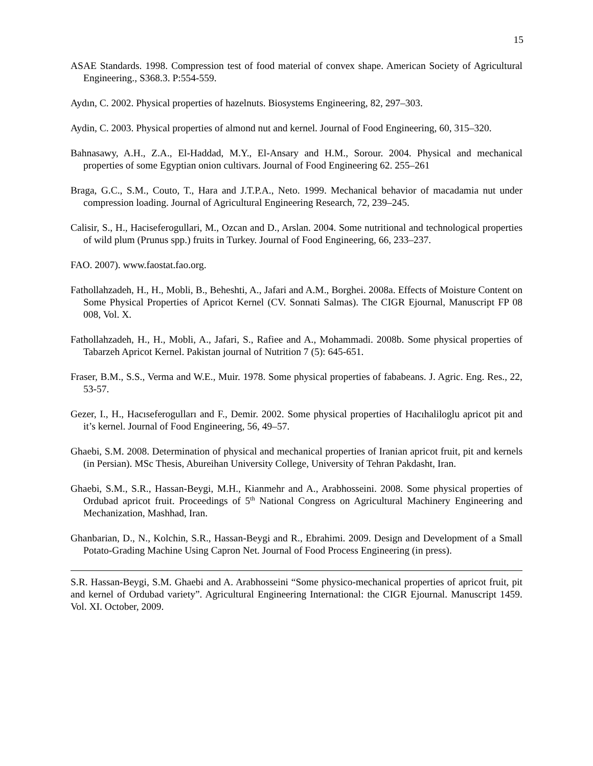15
ASAE Standards. 1998. Compression test of food material of convex shape. American Society of Agricultural Engineering., S368.3. P:554-559.
Aydın, C. 2002. Physical properties of hazelnuts. Biosystems Engineering, 82, 297–303.
Aydin, C. 2003. Physical properties of almond nut and kernel. Journal of Food Engineering, 60, 315–320.
Bahnasawy, A.H., Z.A., El-Haddad, M.Y., El-Ansary and H.M., Sorour. 2004. Physical and mechanical properties of some Egyptian onion cultivars. Journal of Food Engineering 62. 255–261
Braga, G.C., S.M., Couto, T., Hara and J.T.P.A., Neto. 1999. Mechanical behavior of macadamia nut under compression loading. Journal of Agricultural Engineering Research, 72, 239–245.
Calisir, S., H., Haciseferogullari, M., Ozcan and D., Arslan. 2004. Some nutritional and technological properties of wild plum (Prunus spp.) fruits in Turkey. Journal of Food Engineering, 66, 233–237.
FAO. 2007). www.faostat.fao.org.
Fathollahzadeh, H., H., Mobli, B., Beheshti, A., Jafari and A.M., Borghei. 2008a. Effects of Moisture Content on Some Physical Properties of Apricot Kernel (CV. Sonnati Salmas). The CIGR Ejournal, Manuscript FP 08 008, Vol. X.
Fathollahzadeh, H., H., Mobli, A., Jafari, S., Rafiee and A., Mohammadi. 2008b. Some physical properties of Tabarzeh Apricot Kernel. Pakistan journal of Nutrition 7 (5): 645-651.
Fraser, B.M., S.S., Verma and W.E., Muir. 1978. Some physical properties of fababeans. J. Agric. Eng. Res., 22, 53-57.
Gezer, I., H., Hacıseferogulları and F., Demir. 2002. Some physical properties of Hacıhaliloglu apricot pit and it’s kernel. Journal of Food Engineering, 56, 49–57.
Ghaebi, S.M. 2008. Determination of physical and mechanical properties of Iranian apricot fruit, pit and kernels (in Persian). MSc Thesis, Abureihan University College, University of Tehran Pakdasht, Iran.
Ghaebi, S.M., S.R., Hassan-Beygi, M.H., Kianmehr and A., Arabhosseini. 2008. Some physical properties of Ordubad apricot fruit. Proceedings of 5<sup>th</sup> National Congress on Agricultural Machinery Engineering and Mechanization, Mashhad, Iran.
Ghanbarian, D., N., Kolchin, S.R., Hassan-Beygi and R., Ebrahimi. 2009. Design and Development of a Small Potato-Grading Machine Using Capron Net. Journal of Food Process Engineering (in press).
S.R. Hassan-Beygi, S.M. Ghaebi and A. Arabhosseini “Some physico-mechanical properties of apricot fruit, pit and kernel of Ordubad variety”. Agricultural Engineering International: the CIGR Ejournal. Manuscript 1459. Vol. XI. October, 2009.